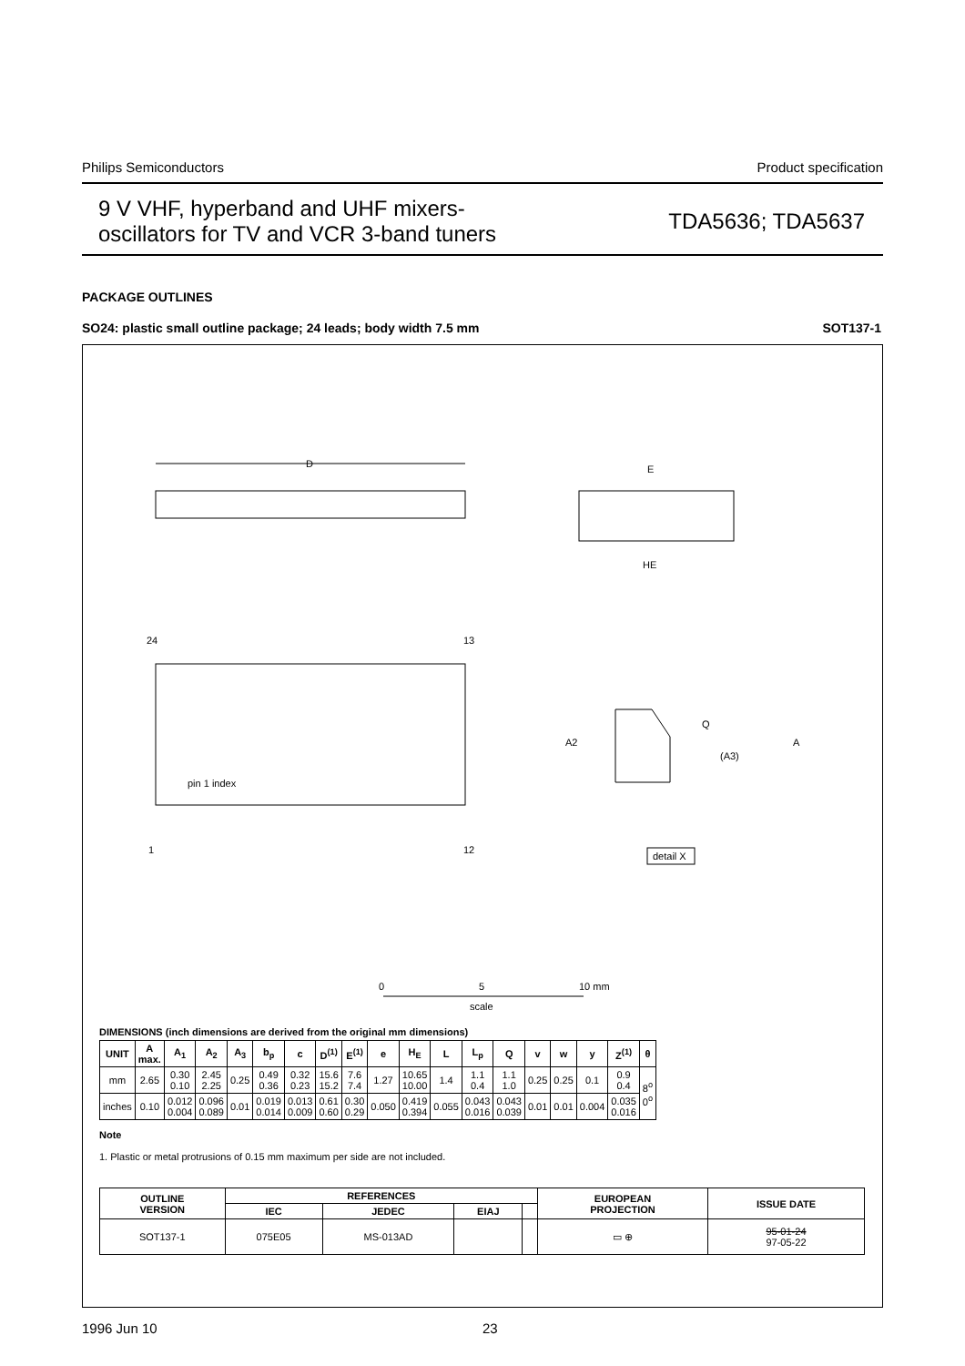Philips Semiconductors Product specification
9 V VHF, hyperband and UHF mixers-
oscillators for TV and VCR 3-band tuners TDA5636; TDA5637
PACKAGE OUTLINES
SO24: plastic small outline package; 24 leads; body width 7.5 mm SOT137-1
D
24
13
1
12
pin 1 index
E
HE
Q
A2
A
(A3)
detail X
0
5
10 mm
scale
DIMENSIONS (inch dimensions are derived from the original mm dimensions)
| UNIT | A max. | A<sub>1</sub> | A<sub>2</sub> | A<sub>3</sub> | b<sub>p</sub> | c | D<sup>(1)</sup> | E<sup>(1)</sup> | e | H<sub>E</sub> | L | L<sub>p</sub> | Q | v | w | y | Z<sup>(1)</sup> | θ |
| --- | --- | --- | --- | --- | --- | --- | --- | --- | --- | --- | --- | --- | --- | --- | --- | --- | --- | --- |
| mm | 2.65 | 0.30 0.10 | 2.45 2.25 | 0.25 | 0.49 0.36 | 0.32 0.23 | 15.6 15.2 | 7.6 7.4 | 1.27 | 10.65 10.00 | 1.4 | 1.1 0.4 | 1.1 1.0 | 0.25 | 0.25 | 0.1 | 0.9 0.4 | 8<sup>o</sup> 0<sup>o</sup> |
| inches | 0.10 | 0.012 0.004 | 0.096 0.089 | 0.01 | 0.019 0.014 | 0.013 0.009 | 0.61 0.60 | 0.30 0.29 | 0.050 | 0.419 0.394 | 0.055 | 0.043 0.016 | 0.043 0.039 | 0.01 | 0.01 | 0.004 | 0.035 0.016 | |
Note
1. Plastic or metal protrusions of 0.15 mm maximum per side are not included.
| OUTLINE VERSION | REFERENCES | | | | EUROPEAN PROJECTION | ISSUE DATE |
| --- | --- | --- | --- | --- | --- | --- |
| | IEC | JEDEC | EIAJ | | | |
| SOT137-1 | 075E05 | MS-013AD | | | ▭ ⊕ | 95-01-24 97-05-22 |
1996 Jun 10 23